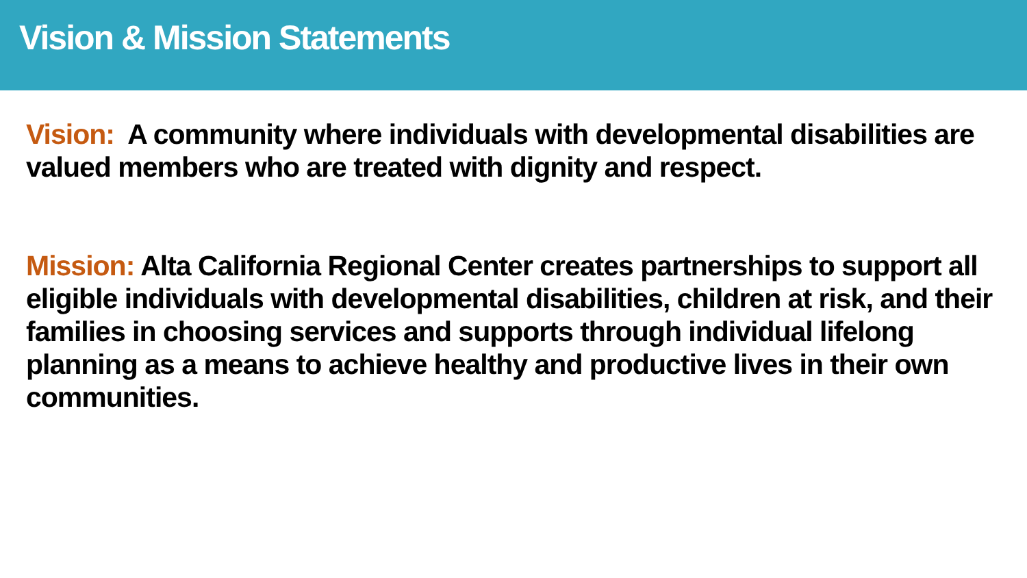Vision & Mission Statements
Vision: A community where individuals with developmental disabilities are valued members who are treated with dignity and respect.
Mission: Alta California Regional Center creates partnerships to support all eligible individuals with developmental disabilities, children at risk, and their families in choosing services and supports through individual lifelong planning as a means to achieve healthy and productive lives in their own communities.